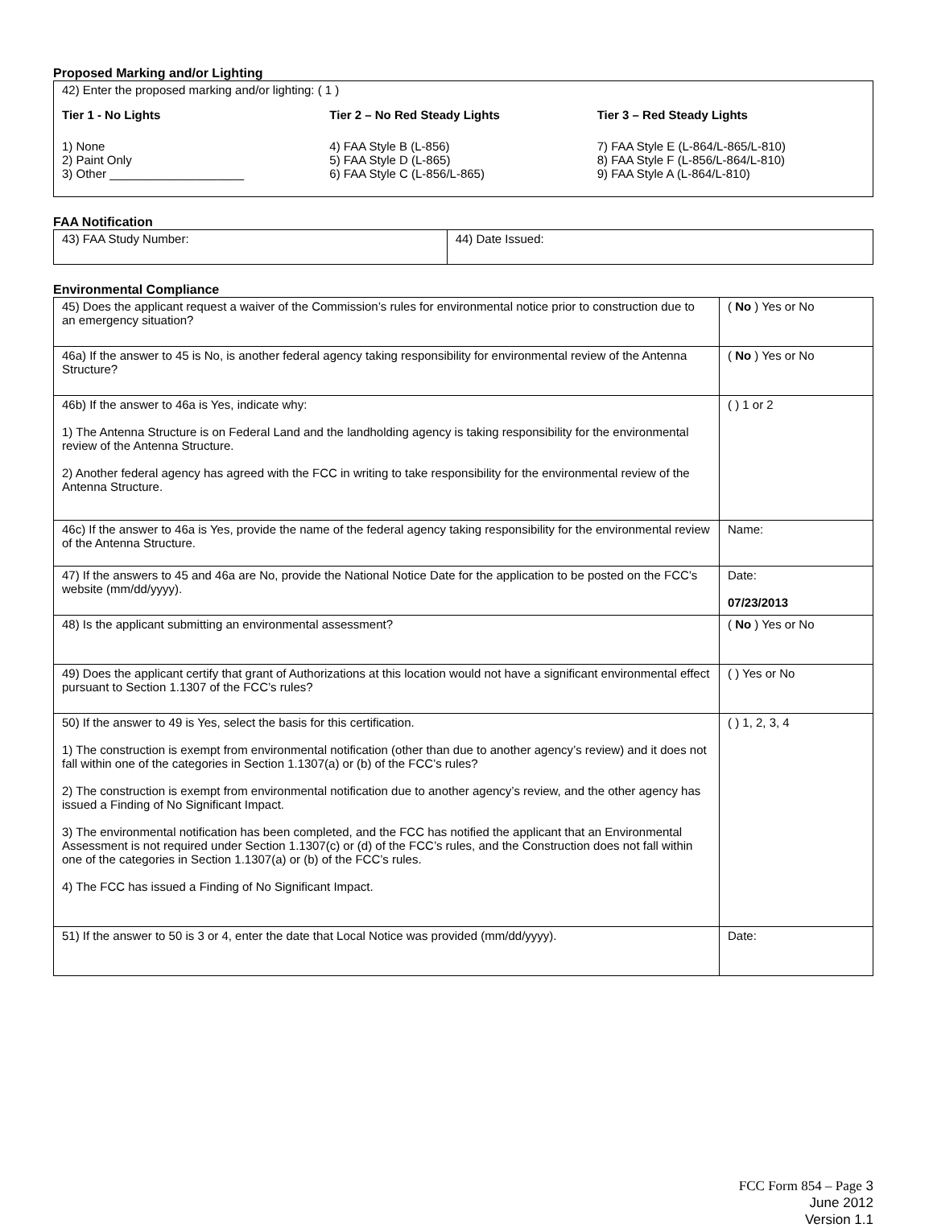Proposed Marking and/or Lighting
42) Enter the proposed marking and/or lighting: ( 1 )
Tier 1 - No Lights
1) None
2) Paint Only
3) Other ____________________
Tier 2 – No Red Steady Lights
4) FAA Style B (L-856)
5) FAA Style D (L-865)
6) FAA Style C (L-856/L-865)
Tier 3 – Red Steady Lights
7) FAA Style E (L-864/L-865/L-810)
8) FAA Style F (L-856/L-864/L-810)
9) FAA Style A (L-864/L-810)
FAA Notification
| 43) FAA Study Number: | 44) Date Issued: |
Environmental Compliance
| 45) Does the applicant request a waiver of the Commission’s rules for environmental notice prior to construction due to an emergency situation? | ( No ) Yes or No |
| 46a) If the answer to 45 is No, is another federal agency taking responsibility for environmental review of the Antenna Structure? | ( No ) Yes or No |
| 46b) If the answer to 46a is Yes, indicate why: 1) The Antenna Structure is on Federal Land and the landholding agency is taking responsibility for the environmental review of the Antenna Structure. 2) Another federal agency has agreed with the FCC in writing to take responsibility for the environmental review of the Antenna Structure. | ( ) 1 or 2 |
| 46c) If the answer to 46a is Yes, provide the name of the federal agency taking responsibility for the environmental review of the Antenna Structure. | Name: |
| 47) If the answers to 45 and 46a are No, provide the National Notice Date for the application to be posted on the FCC’s website (mm/dd/yyyy). | Date: 07/23/2013 |
| 48) Is the applicant submitting an environmental assessment? | ( No ) Yes or No |
| 49) Does the applicant certify that grant of Authorizations at this location would not have a significant environmental effect pursuant to Section 1.1307 of the FCC’s rules? | ( ) Yes or No |
| 50) If the answer to 49 is Yes, select the basis for this certification. 1) The construction is exempt from environmental notification (other than due to another agency’s review) and it does not fall within one of the categories in Section 1.1307(a) or (b) of the FCC’s rules? 2) The construction is exempt from environmental notification due to another agency’s review, and the other agency has issued a Finding of No Significant Impact. 3) The environmental notification has been completed, and the FCC has notified the applicant that an Environmental Assessment is not required under Section 1.1307(c) or (d) of the FCC’s rules, and the Construction does not fall within one of the categories in Section 1.1307(a) or (b) of the FCC’s rules. 4) The FCC has issued a Finding of No Significant Impact. | ( ) 1, 2, 3, 4 |
| 51) If the answer to 50 is 3 or 4, enter the date that Local Notice was provided (mm/dd/yyyy). | Date: |
FCC Form 854 – Page 3
June 2012
Version 1.1